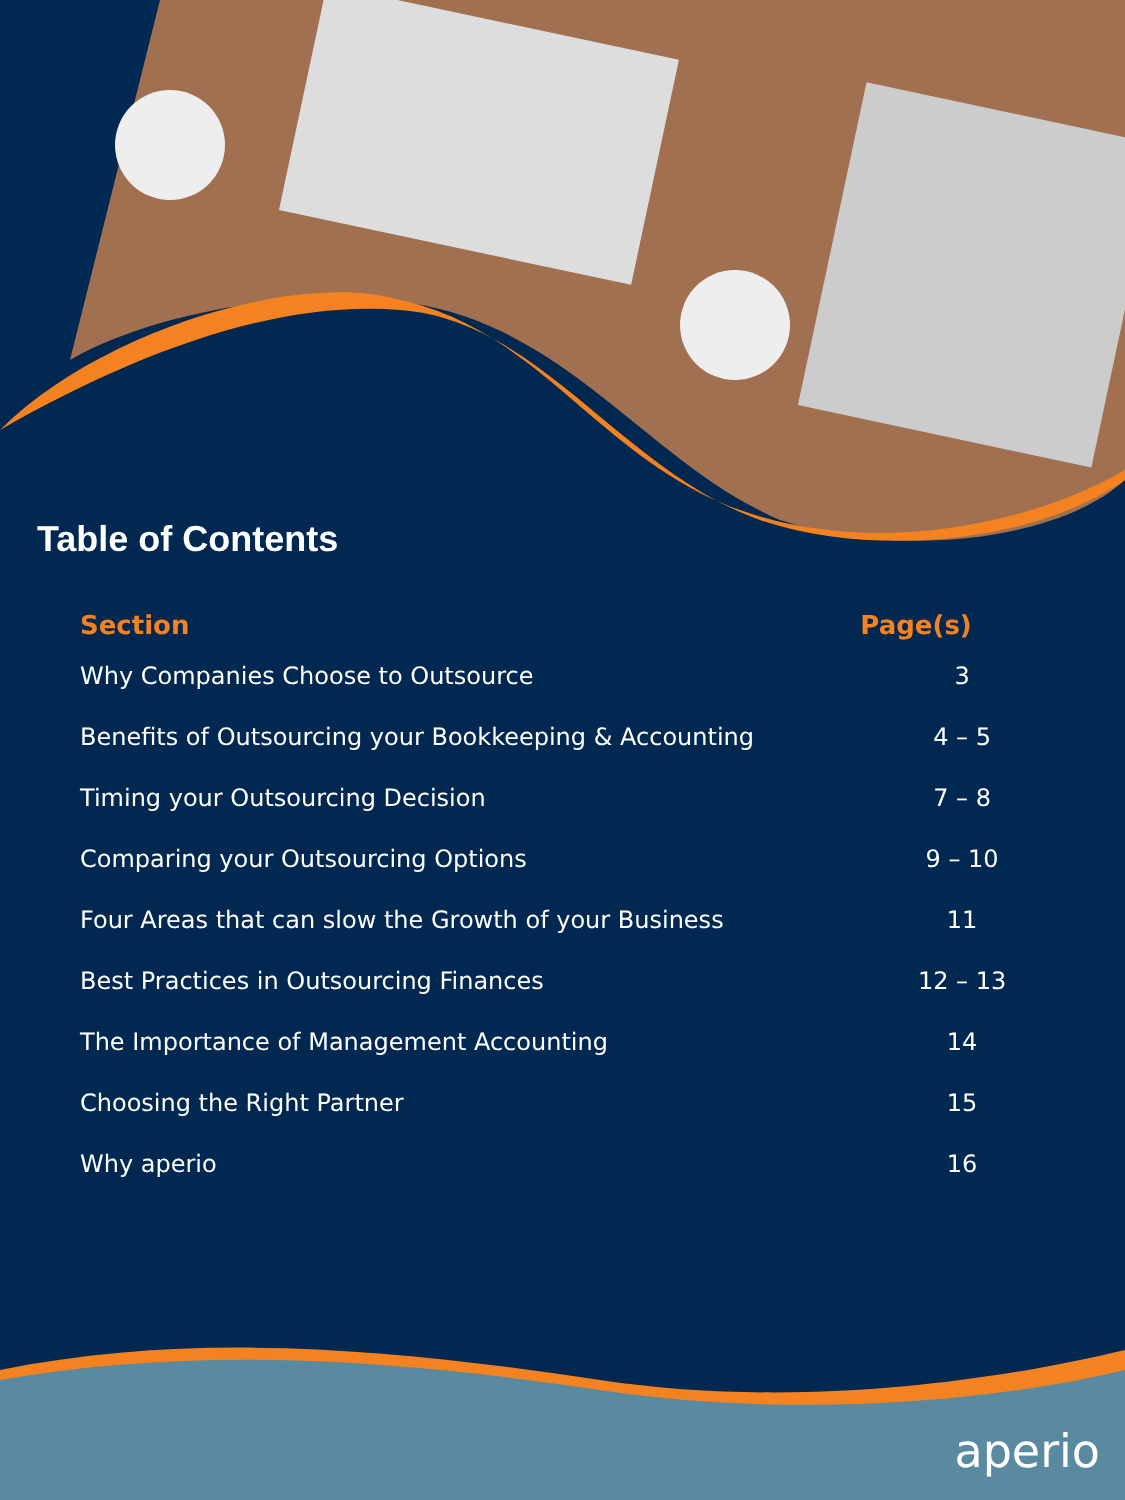Table of Contents
| Section | Page(s) |
| --- | --- |
| Why Companies Choose to Outsource | 3 |
| Benefits of Outsourcing your Bookkeeping & Accounting | 4 – 5 |
| Timing your Outsourcing Decision | 7 – 8 |
| Comparing your Outsourcing Options | 9 – 10 |
| Four Areas that can slow the Growth of your Business | 11 |
| Best Practices in Outsourcing Finances | 12 – 13 |
| The Importance of Management Accounting | 14 |
| Choosing the Right Partner | 15 |
| Why aperio | 16 |
aperio